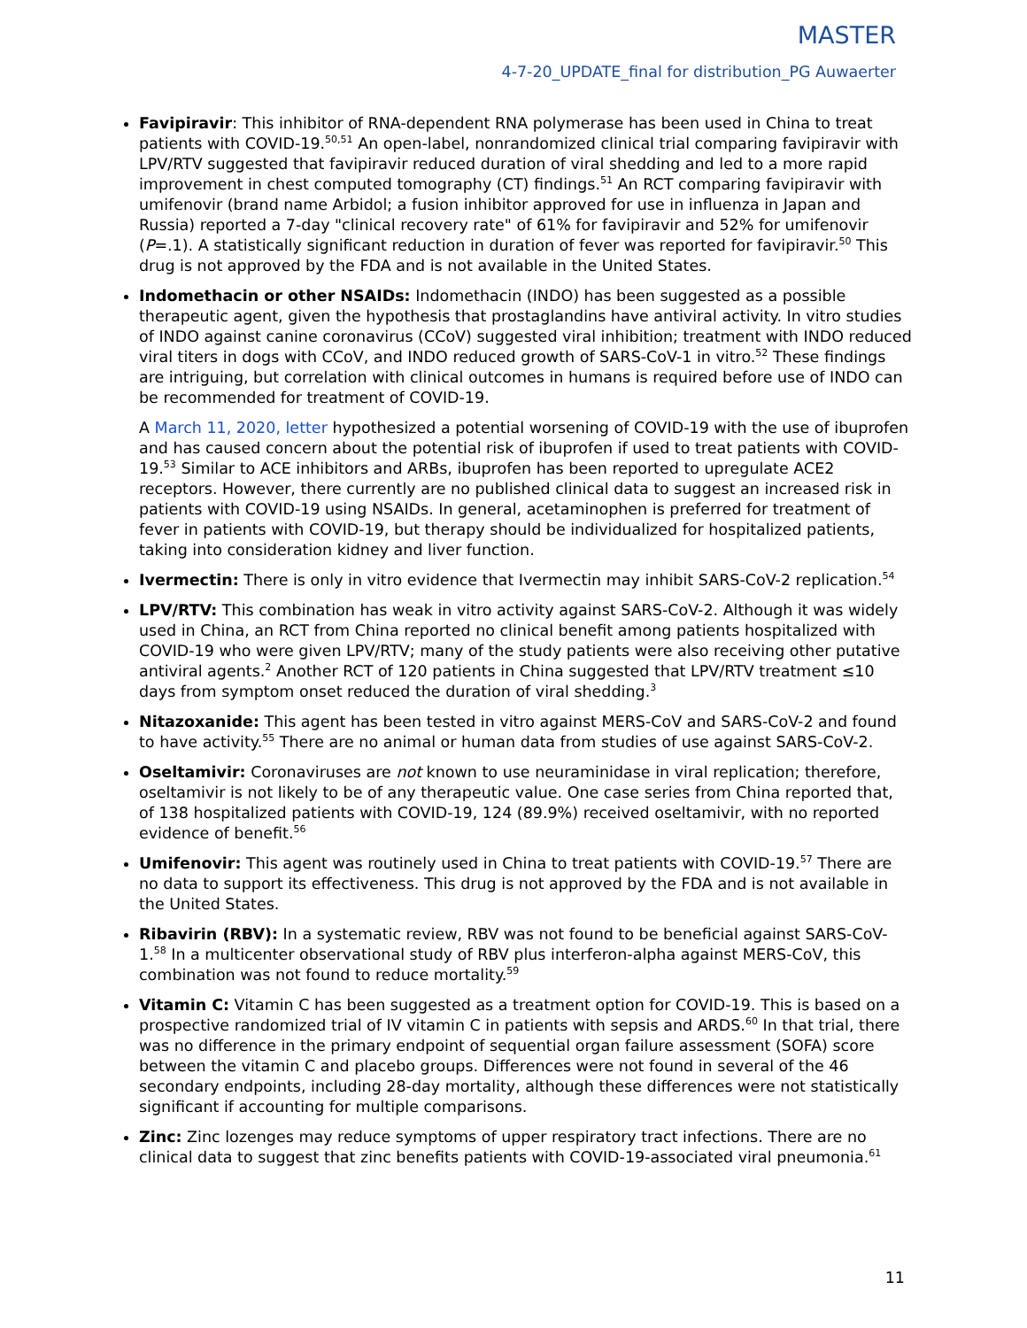MASTER
4-7-20_UPDATE_final for distribution_PG Auwaerter
Favipiravir: This inhibitor of RNA-dependent RNA polymerase has been used in China to treat patients with COVID-19.<sup>50,51</sup> An open-label, nonrandomized clinical trial comparing favipiravir with LPV/RTV suggested that favipiravir reduced duration of viral shedding and led to a more rapid improvement in chest computed tomography (CT) findings.<sup>51</sup> An RCT comparing favipiravir with umifenovir (brand name Arbidol; a fusion inhibitor approved for use in influenza in Japan and Russia) reported a 7-day "clinical recovery rate" of 61% for favipiravir and 52% for umifenovir (P=.1). A statistically significant reduction in duration of fever was reported for favipiravir.<sup>50</sup> This drug is not approved by the FDA and is not available in the United States.
Indomethacin or other NSAIDs: Indomethacin (INDO) has been suggested as a possible therapeutic agent, given the hypothesis that prostaglandins have antiviral activity. In vitro studies of INDO against canine coronavirus (CCoV) suggested viral inhibition; treatment with INDO reduced viral titers in dogs with CCoV, and INDO reduced growth of SARS-CoV-1 in vitro.<sup>52</sup> These findings are intriguing, but correlation with clinical outcomes in humans is required before use of INDO can be recommended for treatment of COVID-19.
A March 11, 2020, letter hypothesized a potential worsening of COVID-19 with the use of ibuprofen and has caused concern about the potential risk of ibuprofen if used to treat patients with COVID-19.<sup>53</sup> Similar to ACE inhibitors and ARBs, ibuprofen has been reported to upregulate ACE2 receptors. However, there currently are no published clinical data to suggest an increased risk in patients with COVID-19 using NSAIDs. In general, acetaminophen is preferred for treatment of fever in patients with COVID-19, but therapy should be individualized for hospitalized patients, taking into consideration kidney and liver function.
Ivermectin: There is only in vitro evidence that Ivermectin may inhibit SARS-CoV-2 replication.<sup>54</sup>
LPV/RTV: This combination has weak in vitro activity against SARS-CoV-2. Although it was widely used in China, an RCT from China reported no clinical benefit among patients hospitalized with COVID-19 who were given LPV/RTV; many of the study patients were also receiving other putative antiviral agents.<sup>2</sup> Another RCT of 120 patients in China suggested that LPV/RTV treatment ≤10 days from symptom onset reduced the duration of viral shedding.<sup>3</sup>
Nitazoxanide: This agent has been tested in vitro against MERS-CoV and SARS-CoV-2 and found to have activity.<sup>55</sup> There are no animal or human data from studies of use against SARS-CoV-2.
Oseltamivir: Coronaviruses are not known to use neuraminidase in viral replication; therefore, oseltamivir is not likely to be of any therapeutic value. One case series from China reported that, of 138 hospitalized patients with COVID-19, 124 (89.9%) received oseltamivir, with no reported evidence of benefit.<sup>56</sup>
Umifenovir: This agent was routinely used in China to treat patients with COVID-19.<sup>57</sup> There are no data to support its effectiveness. This drug is not approved by the FDA and is not available in the United States.
Ribavirin (RBV): In a systematic review, RBV was not found to be beneficial against SARS-CoV-1.<sup>58</sup> In a multicenter observational study of RBV plus interferon-alpha against MERS-CoV, this combination was not found to reduce mortality.<sup>59</sup>
Vitamin C: Vitamin C has been suggested as a treatment option for COVID-19. This is based on a prospective randomized trial of IV vitamin C in patients with sepsis and ARDS.<sup>60</sup> In that trial, there was no difference in the primary endpoint of sequential organ failure assessment (SOFA) score between the vitamin C and placebo groups. Differences were not found in several of the 46 secondary endpoints, including 28-day mortality, although these differences were not statistically significant if accounting for multiple comparisons.
Zinc: Zinc lozenges may reduce symptoms of upper respiratory tract infections. There are no clinical data to suggest that zinc benefits patients with COVID-19-associated viral pneumonia.<sup>61</sup>
11